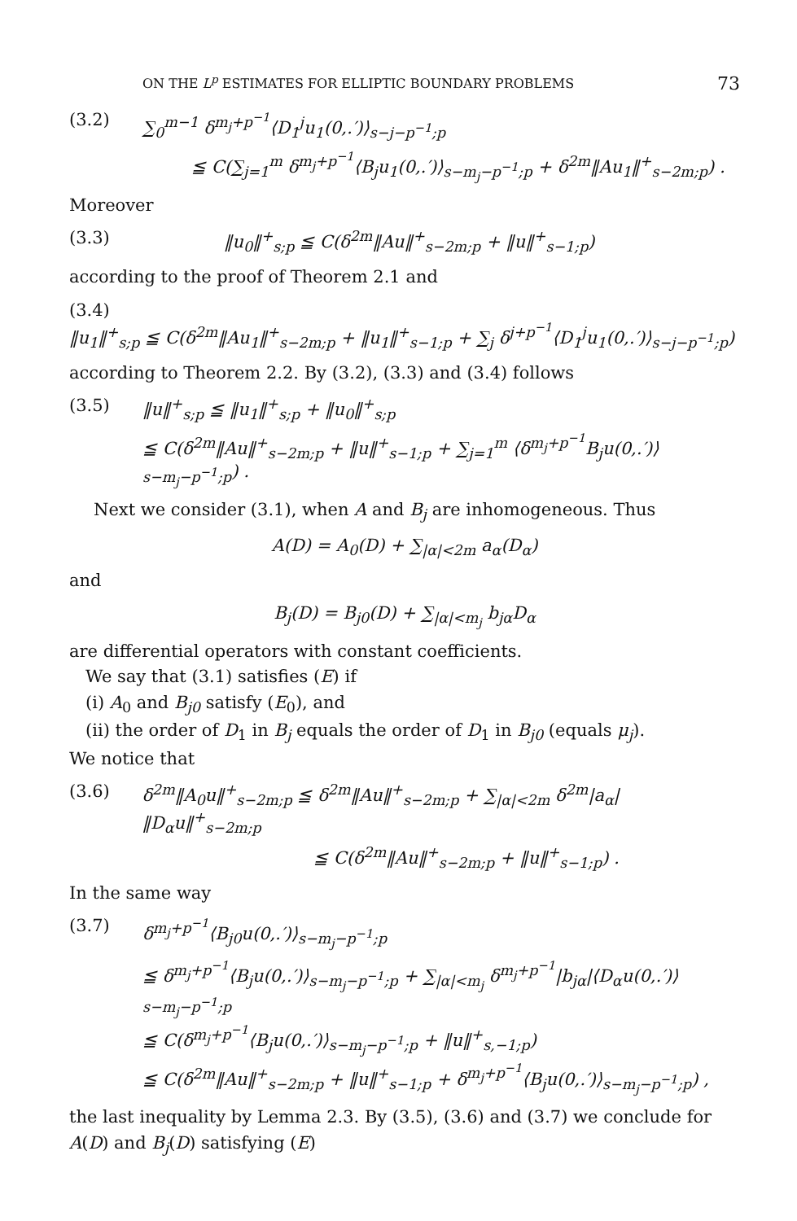ON THE L<sup>p</sup> ESTIMATES FOR ELLIPTIC BOUNDARY PROBLEMS 73
(3.2) ∑<sub>0</sub><sup>m−1</sup> δ<sup>m<sub>j</sub>+p<sup>−1</sup></sup>⟨D<sub>1</sub><sup>j</sup>u<sub>1</sub>(0,.′)⟩<sub>s−j−p<sup>−1</sup>;p</sub>
≦ C(∑<sub>j=1</sub><sup>m</sup> δ<sup>m<sub>j</sub>+p<sup>−1</sup></sup>⟨B<sub>j</sub>u<sub>1</sub>(0,.′)⟩<sub>s−m<sub>j</sub>−p<sup>−1</sup>;p</sub> + δ<sup>2m</sup>‖Au<sub>1</sub>‖<sup>+</sup><sub>s−2m;p</sub>) .
Moreover
(3.3) ‖u<sub>0</sub>‖<sup>+</sup><sub>s;p</sub> ≦ C(δ<sup>2m</sup>‖Au‖<sup>+</sup><sub>s−2m;p</sub> + ‖u‖<sup>+</sup><sub>s−1;p</sub>)
according to the proof of Theorem 2.1 and
(3.4)
‖u<sub>1</sub>‖<sup>+</sup><sub>s;p</sub> ≦ C(δ<sup>2m</sup>‖Au<sub>1</sub>‖<sup>+</sup><sub>s−2m;p</sub> + ‖u<sub>1</sub>‖<sup>+</sup><sub>s−1;p</sub> + ∑<sub>j</sub> δ<sup>j+p<sup>−1</sup></sup>⟨D<sub>1</sub><sup>j</sup>u<sub>1</sub>(0,.′)⟩<sub>s−j−p<sup>−1</sup>;p</sub>)
according to Theorem 2.2. By (3.2), (3.3) and (3.4) follows
(3.5) ‖u‖<sup>+</sup><sub>s;p</sub> ≦ ‖u<sub>1</sub>‖<sup>+</sup><sub>s;p</sub> + ‖u<sub>0</sub>‖<sup>+</sup><sub>s;p</sub>
≦ C(δ<sup>2m</sup>‖Au‖<sup>+</sup><sub>s−2m;p</sub> + ‖u‖<sup>+</sup><sub>s−1;p</sub> + ∑<sub>j=1</sub><sup>m</sup> ⟨δ<sup>m<sub>j</sub>+p<sup>−1</sup></sup>B<sub>j</sub>u(0,.′)⟩<sub>s−m<sub>j</sub>−p<sup>−1</sup>;p</sub>) .
Next we consider (3.1), when A and B<sub>j</sub> are inhomogeneous. Thus
A(D) = A<sub>0</sub>(D) + ∑<sub>|α|<2m</sub> a<sub>α</sub>(D<sub>α</sub>)
and
B<sub>j</sub>(D) = B<sub>j0</sub>(D) + ∑<sub>|α|<m<sub>j</sub></sub> b<sub>jα</sub>D<sub>α</sub>
are differential operators with constant coefficients.
We say that (3.1) satisfies (E) if
(i) A<sub>0</sub> and B<sub>j0</sub> satisfy (E<sub>0</sub>), and
(ii) the order of D<sub>1</sub> in B<sub>j</sub> equals the order of D<sub>1</sub> in B<sub>j0</sub> (equals μ<sub>j</sub>).
We notice that
(3.6) δ<sup>2m</sup>‖A<sub>0</sub>u‖<sup>+</sup><sub>s−2m;p</sub> ≦ δ<sup>2m</sup>‖Au‖<sup>+</sup><sub>s−2m;p</sub> + ∑<sub>|α|<2m</sub> δ<sup>2m</sup>|a<sub>α</sub>| ‖D<sub>α</sub>u‖<sup>+</sup><sub>s−2m;p</sub>
≦ C(δ<sup>2m</sup>‖Au‖<sup>+</sup><sub>s−2m;p</sub> + ‖u‖<sup>+</sup><sub>s−1;p</sub>) .
In the same way
(3.7) δ<sup>m<sub>j</sub>+p<sup>−1</sup></sup>⟨B<sub>j0</sub>u(0,.′)⟩<sub>s−m<sub>j</sub>−p<sup>−1</sup>;p</sub>
≦ δ<sup>m<sub>j</sub>+p<sup>−1</sup></sup>⟨B<sub>j</sub>u(0,.′)⟩<sub>s−m<sub>j</sub>−p<sup>−1</sup>;p</sub> + ∑<sub>|α|<m<sub>j</sub></sub> δ<sup>m<sub>j</sub>+p<sup>−1</sup></sup>|b<sub>jα</sub>|⟨D<sub>α</sub>u(0,.′)⟩<sub>s−m<sub>j</sub>−p<sup>−1</sup>;p</sub>
≦ C(δ<sup>m<sub>j</sub>+p<sup>−1</sup></sup>⟨B<sub>j</sub>u(0,.′)⟩<sub>s−m<sub>j</sub>−p<sup>−1</sup>;p</sub> + ‖u‖<sup>+</sup><sub>s,−1;p</sub>)
≦ C(δ<sup>2m</sup>‖Au‖<sup>+</sup><sub>s−2m;p</sub> + ‖u‖<sup>+</sup><sub>s−1;p</sub> + δ<sup>m<sub>j</sub>+p<sup>−1</sup></sup>⟨B<sub>j</sub>u(0,.′)⟩<sub>s−m<sub>j</sub>−p<sup>−1</sup>;p</sub>) ,
the last inequality by Lemma 2.3. By (3.5), (3.6) and (3.7) we conclude for A(D) and B<sub>j</sub>(D) satisfying (E)